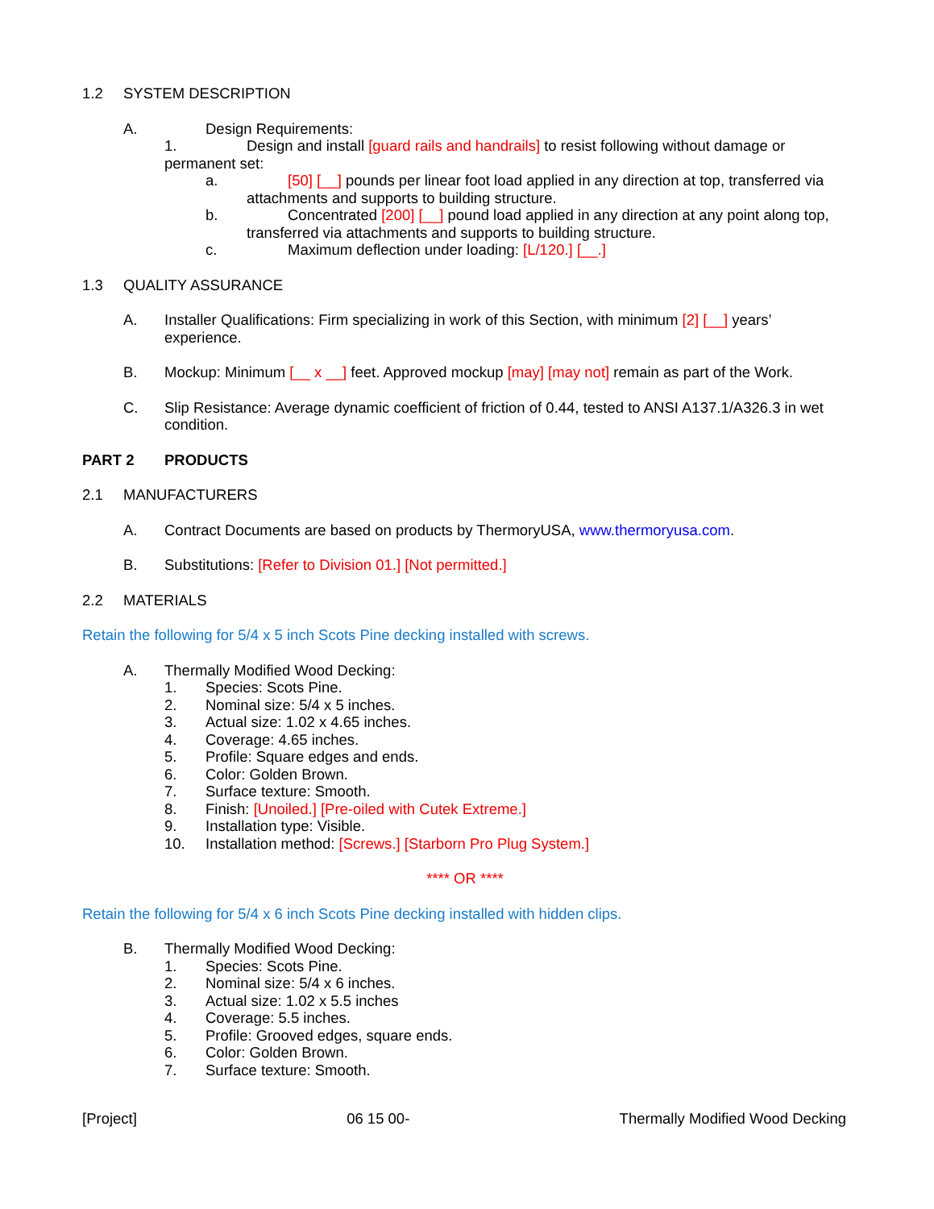1.2 SYSTEM DESCRIPTION
A. Design Requirements:
1. Design and install [guard rails and handrails] to resist following without damage or
permanent set:
a. [50] [__] pounds per linear foot load applied in any direction at top, transferred via
attachments and supports to building structure.
b. Concentrated [200] [__] pound load applied in any direction at any point along top,
transferred via attachments and supports to building structure.
c. Maximum deflection under loading: [L/120.] [__.]
1.3 QUALITY ASSURANCE
A. Installer Qualifications: Firm specializing in work of this Section, with minimum [2] [__] years’ experience.
B. Mockup: Minimum [__ x __] feet. Approved mockup [may] [may not] remain as part of the Work.
C. Slip Resistance: Average dynamic coefficient of friction of 0.44, tested to ANSI A137.1/A326.3 in wet condition.
PART 2 PRODUCTS
2.1 MANUFACTURERS
A. Contract Documents are based on products by ThermoryUSA, www.thermoryusa.com.
B. Substitutions: [Refer to Division 01.] [Not permitted.]
2.2 MATERIALS
Retain the following for 5/4 x 5 inch Scots Pine decking installed with screws.
A. Thermally Modified Wood Decking:
1. Species: Scots Pine.
2. Nominal size: 5/4 x 5 inches.
3. Actual size: 1.02 x 4.65 inches.
4. Coverage: 4.65 inches.
5. Profile: Square edges and ends.
6. Color: Golden Brown.
7. Surface texture: Smooth.
8. Finish: [Unoiled.] [Pre-oiled with Cutek Extreme.]
9. Installation type: Visible.
10. Installation method: [Screws.] [Starborn Pro Plug System.]
**** OR ****
Retain the following for 5/4 x 6 inch Scots Pine decking installed with hidden clips.
B. Thermally Modified Wood Decking:
1. Species: Scots Pine.
2. Nominal size: 5/4 x 6 inches.
3. Actual size: 1.02 x 5.5 inches
4. Coverage: 5.5 inches.
5. Profile: Grooved edges, square ends.
6. Color: Golden Brown.
7. Surface texture: Smooth.
[Project] 06 15 00- Thermally Modified Wood Decking